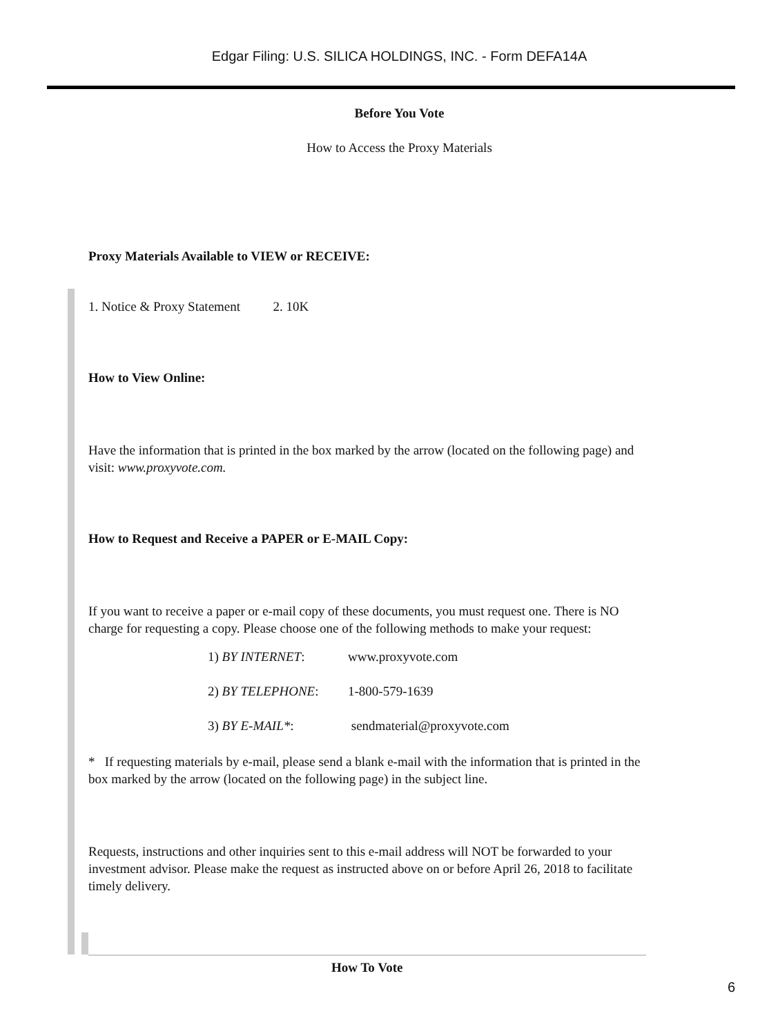Edgar Filing: U.S. SILICA HOLDINGS, INC. - Form DEFA14A
Before You Vote
How to Access the Proxy Materials
Proxy Materials Available to VIEW or RECEIVE:
1. Notice & Proxy Statement 2. 10K
How to View Online:
Have the information that is printed in the box marked by the arrow (located on the following page) and visit: www.proxyvote.com.
How to Request and Receive a PAPER or E-MAIL Copy:
If you want to receive a paper or e-mail copy of these documents, you must request one. There is NO charge for requesting a copy. Please choose one of the following methods to make your request:
| 1) BY INTERNET : | www.proxyvote.com |
| 2) BY TELEPHONE : | 1-800-579-1639 |
| 3) BY E-MAIL* : | sendmaterial@proxyvote.com |
* If requesting materials by e-mail, please send a blank e-mail with the information that is printed in the box marked by the arrow (located on the following page) in the subject line.
Requests, instructions and other inquiries sent to this e-mail address will NOT be forwarded to your investment advisor. Please make the request as instructed above on or before April 26, 2018 to facilitate timely delivery.
How To Vote
6